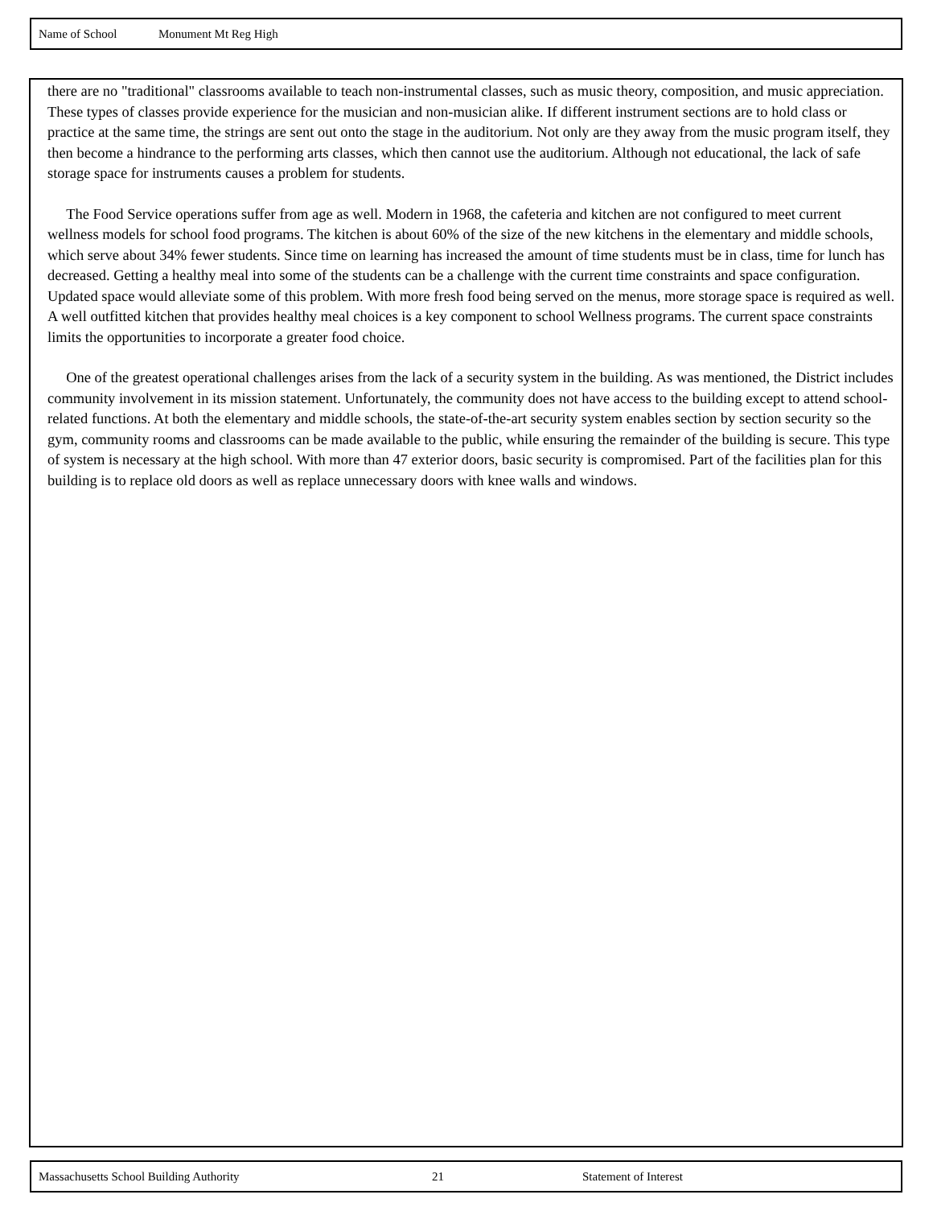Name of School Monument Mt Reg High
there are no "traditional" classrooms available to teach non-instrumental classes, such as music theory, composition, and music appreciation. These types of classes provide experience for the musician and non-musician alike. If different instrument sections are to hold class or practice at the same time, the strings are sent out onto the stage in the auditorium. Not only are they away from the music program itself, they then become a hindrance to the performing arts classes, which then cannot use the auditorium. Although not educational, the lack of safe storage space for instruments causes a problem for students.
The Food Service operations suffer from age as well. Modern in 1968, the cafeteria and kitchen are not configured to meet current wellness models for school food programs. The kitchen is about 60% of the size of the new kitchens in the elementary and middle schools, which serve about 34% fewer students. Since time on learning has increased the amount of time students must be in class, time for lunch has decreased. Getting a healthy meal into some of the students can be a challenge with the current time constraints and space configuration. Updated space would alleviate some of this problem. With more fresh food being served on the menus, more storage space is required as well. A well outfitted kitchen that provides healthy meal choices is a key component to school Wellness programs. The current space constraints limits the opportunities to incorporate a greater food choice.
One of the greatest operational challenges arises from the lack of a security system in the building. As was mentioned, the District includes community involvement in its mission statement. Unfortunately, the community does not have access to the building except to attend school-related functions. At both the elementary and middle schools, the state-of-the-art security system enables section by section security so the gym, community rooms and classrooms can be made available to the public, while ensuring the remainder of the building is secure. This type of system is necessary at the high school. With more than 47 exterior doors, basic security is compromised. Part of the facilities plan for this building is to replace old doors as well as replace unnecessary doors with knee walls and windows.
Massachusetts School Building Authority 21 Statement of Interest